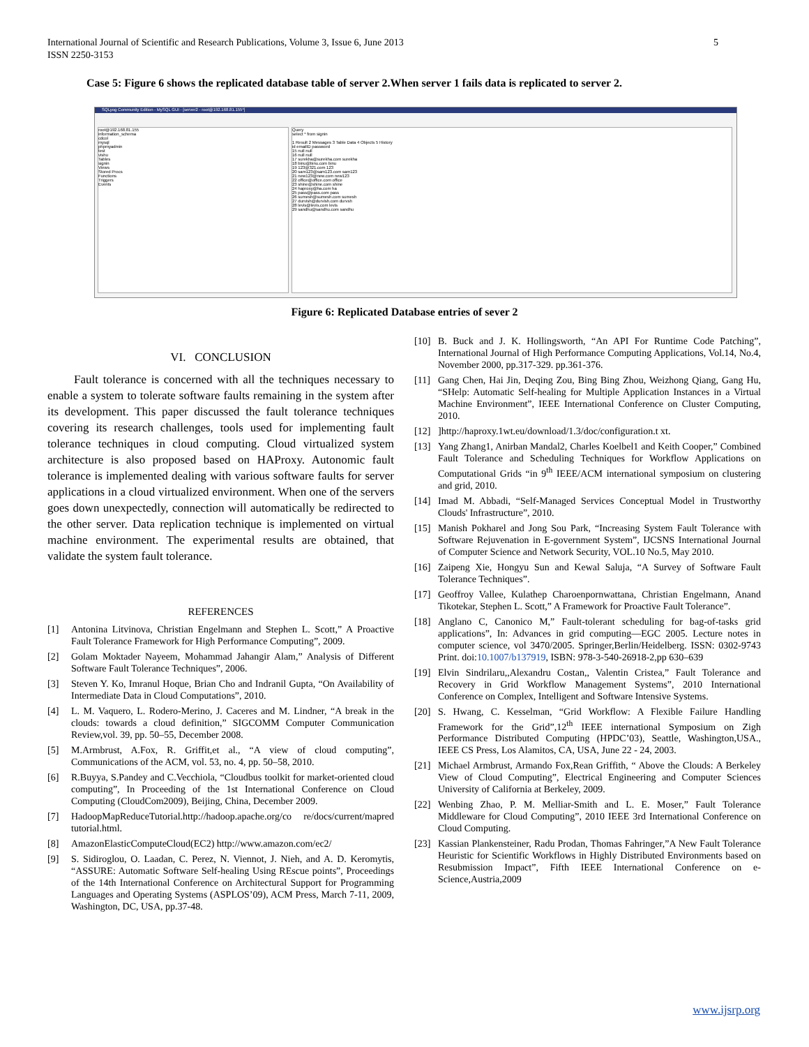International Journal of Scientific and Research Publications, Volume 3, Issue 6, June 2013
ISSN 2250-3153
5
Case 5: Figure 6 shows the replicated database table of server 2.When server 1 fails data is replicated to server 2.
SQLyog Community Edition - MySQL GUI - [server2 - root@192.168.81.155*]
root@192.168.81.155
information_schema
cdcol
mysql
phpmyadmin
test
vishu
Tables
signin
Views
Stored Procs
Functions
Triggers
Events
Query
select * from signin
1 Result 2 Messages 3 Table Data 4 Objects 5 History
id emailID password
15 null null
16 null null
17 surekha@surekha.com surekha
18 binu@binu.com binu
19 123@321.com 123
20 sam123@sam123.com sam123
21 new123@new.com new123
22 office@office.com office
23 shine@shine.com shine
24 haproxy@ha.com ha
25 pass@pass.com pass
26 sumesh@sumesh.com sumesh
27 durvish@durvish.com durvsh
28 levis@levis.com levis
29 sandhu@sandhu.com sandhu
Figure 6: Replicated Database entries of sever 2
VI. CONCLUSION
Fault tolerance is concerned with all the techniques necessary to enable a system to tolerate software faults remaining in the system after its development. This paper discussed the fault tolerance techniques covering its research challenges, tools used for implementing fault tolerance techniques in cloud computing. Cloud virtualized system architecture is also proposed based on HAProxy. Autonomic fault tolerance is implemented dealing with various software faults for server applications in a cloud virtualized environment. When one of the servers goes down unexpectedly, connection will automatically be redirected to the other server. Data replication technique is implemented on virtual machine environment. The experimental results are obtained, that validate the system fault tolerance.
REFERENCES
[1] Antonina Litvinova, Christian Engelmann and Stephen L. Scott,” A Proactive Fault Tolerance Framework for High Performance Computing”, 2009.
[2] Golam Moktader Nayeem, Mohammad Jahangir Alam,” Analysis of Different Software Fault Tolerance Techniques”, 2006.
[3] Steven Y. Ko, Imranul Hoque, Brian Cho and Indranil Gupta, “On Availability of Intermediate Data in Cloud Computations”, 2010.
[4] L. M. Vaquero, L. Rodero-Merino, J. Caceres and M. Lindner, “A break in the clouds: towards a cloud definition,” SIGCOMM Computer Communication Review,vol. 39, pp. 50–55, December 2008.
[5] M.Armbrust, A.Fox, R. Griffit,et al., “A view of cloud computing”, Communications of the ACM, vol. 53, no. 4, pp. 50–58, 2010.
[6] R.Buyya, S.Pandey and C.Vecchiola, “Cloudbus toolkit for market-oriented cloud computing”, In Proceeding of the 1st International Conference on Cloud Computing (CloudCom2009), Beijing, China, December 2009.
[7] HadoopMapReduceTutorial.http://hadoop.apache.org/co re/docs/current/mapred tutorial.html.
[8] AmazonElasticComputeCloud(EC2) http://www.amazon.com/ec2/
[9] S. Sidiroglou, O. Laadan, C. Perez, N. Viennot, J. Nieh, and A. D. Keromytis, “ASSURE: Automatic Software Self-healing Using REscue points”, Proceedings of the 14th International Conference on Architectural Support for Programming Languages and Operating Systems (ASPLOS’09), ACM Press, March 7-11, 2009, Washington, DC, USA, pp.37-48.
[10] B. Buck and J. K. Hollingsworth, “An API For Runtime Code Patching”, International Journal of High Performance Computing Applications, Vol.14, No.4, November 2000, pp.317-329. pp.361-376.
[11] Gang Chen, Hai Jin, Deqing Zou, Bing Bing Zhou, Weizhong Qiang, Gang Hu, “SHelp: Automatic Self-healing for Multiple Application Instances in a Virtual Machine Environment”, IEEE International Conference on Cluster Computing, 2010.
[12]]http://haproxy.1wt.eu/download/1.3/doc/configuration.t xt.
[13] Yang Zhang1, Anirban Mandal2, Charles Koelbel1 and Keith Cooper,” Combined Fault Tolerance and Scheduling Techniques for Workflow Applications on Computational Grids “in 9<sup>th</sup> IEEE/ACM international symposium on clustering and grid, 2010.
[14] Imad M. Abbadi, “Self-Managed Services Conceptual Model in Trustworthy Clouds' Infrastructure”, 2010.
[15] Manish Pokharel and Jong Sou Park, “Increasing System Fault Tolerance with Software Rejuvenation in E-government System”, IJCSNS International Journal of Computer Science and Network Security, VOL.10 No.5, May 2010.
[16] Zaipeng Xie, Hongyu Sun and Kewal Saluja, “A Survey of Software Fault Tolerance Techniques”.
[17] Geoffroy Vallee, Kulathep Charoenpornwattana, Christian Engelmann, Anand Tikotekar, Stephen L. Scott,” A Framework for Proactive Fault Tolerance”.
[18] Anglano C, Canonico M,” Fault-tolerant scheduling for bag-of-tasks grid applications”, In: Advances in grid computing—EGC 2005. Lecture notes in computer science, vol 3470/2005. Springer,Berlin/Heidelberg. ISSN: 0302-9743 Print. doi:10.1007/b137919, ISBN: 978-3-540-26918-2,pp 630–639
[19] Elvin Sindrilaru,,Alexandru Costan,, Valentin Cristea,” Fault Tolerance and Recovery in Grid Workflow Management Systems”, 2010 International Conference on Complex, Intelligent and Software Intensive Systems.
[20] S. Hwang, C. Kesselman, “Grid Workflow: A Flexible Failure Handling Framework for the Grid”,12<sup>th</sup> IEEE international Symposium on Zigh Performance Distributed Computing (HPDC’03), Seattle, Washington,USA., IEEE CS Press, Los Alamitos, CA, USA, June 22 - 24, 2003.
[21] Michael Armbrust, Armando Fox,Rean Griffith, “ Above the Clouds: A Berkeley View of Cloud Computing”, Electrical Engineering and Computer Sciences University of California at Berkeley, 2009.
[22] Wenbing Zhao, P. M. Melliar-Smith and L. E. Moser,” Fault Tolerance Middleware for Cloud Computing”, 2010 IEEE 3rd International Conference on Cloud Computing.
[23] Kassian Plankensteiner, Radu Prodan, Thomas Fahringer,”A New Fault Tolerance Heuristic for Scientific Workflows in Highly Distributed Environments based on Resubmission Impact”, Fifth IEEE International Conference on e-Science,Austria,2009
www.ijsrp.org